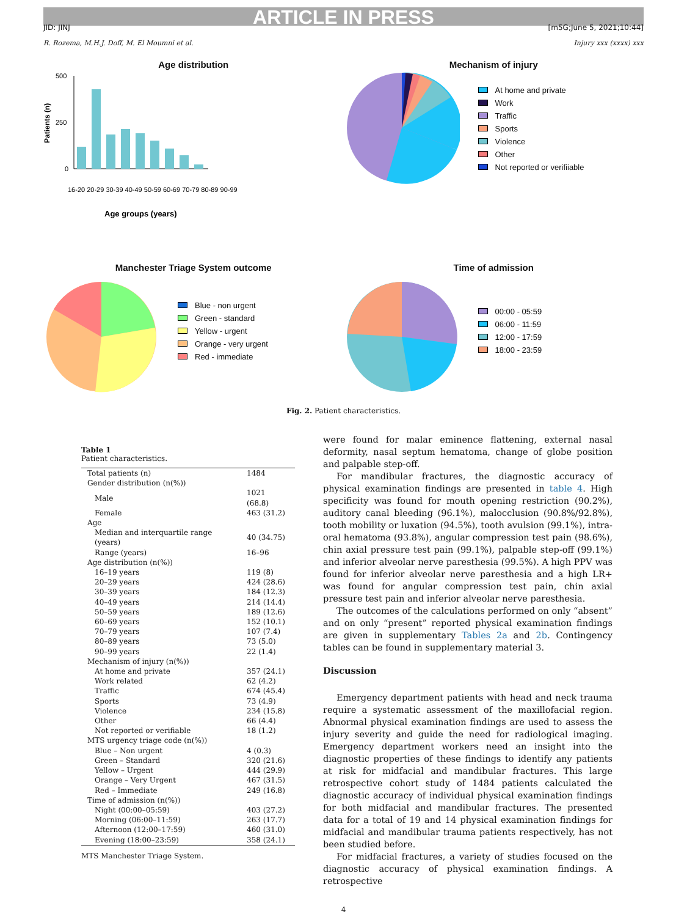ARTICLE IN PRESS
JID: JINJ [m5G;June 5, 2021;10:44]
R. Rozema, M.H.J. Doff, M. El Moumni et al. Injury xxx (xxxx) xxx
Age distribution
Patients (n)
500
250
0
16-20 20-29 30-39 40-49 50-59 60-69 70-79 80-89 90-99
Age groups (years)
Mechanism of injury
At home and private
Work
Traffic
Sports
Violence
Other
Not reported or verifiiable
Manchester Triage System outcome
Blue - non urgent
Green - standard
Yellow - urgent
Orange - very urgent
Red - immediate
Time of admission
00:00 - 05:59
06:00 - 11:59
12:00 - 17:59
18:00 - 23:59
Fig. 2. Patient characteristics.
Table 1
Patient characteristics.
| Total patients (n) | 1484 |
| Gender distribution (n(%)) | |
| Male | 1021 (68.8) |
| Female | 463 (31.2) |
| Age | |
| Median and interquartile range (years) | 40 (34.75) |
| Range (years) | 16–96 |
| Age distribution (n(%)) | |
| 16–19 years | 119 (8) |
| 20–29 years | 424 (28.6) |
| 30–39 years | 184 (12.3) |
| 40–49 years | 214 (14.4) |
| 50–59 years | 189 (12.6) |
| 60–69 years | 152 (10.1) |
| 70–79 years | 107 (7.4) |
| 80–89 years | 73 (5.0) |
| 90–99 years | 22 (1.4) |
| Mechanism of injury (n(%)) | |
| At home and private | 357 (24.1) |
| Work related | 62 (4.2) |
| Traffic | 674 (45.4) |
| Sports | 73 (4.9) |
| Violence | 234 (15.8) |
| Other | 66 (4.4) |
| Not reported or verifiable | 18 (1.2) |
| MTS urgency triage code (n(%)) | |
| Blue – Non urgent | 4 (0.3) |
| Green – Standard | 320 (21.6) |
| Yellow – Urgent | 444 (29.9) |
| Orange – Very Urgent | 467 (31.5) |
| Red – Immediate | 249 (16.8) |
| Time of admission (n(%)) | |
| Night (00:00–05:59) | 403 (27.2) |
| Morning (06:00–11:59) | 263 (17.7) |
| Afternoon (12:00–17:59) | 460 (31.0) |
| Evening (18:00–23:59) | 358 (24.1) |
MTS Manchester Triage System.
were found for malar eminence flattening, external nasal deformity, nasal septum hematoma, change of globe position and palpable step-off.
For mandibular fractures, the diagnostic accuracy of physical examination findings are presented in table 4. High specificity was found for mouth opening restriction (90.2%), auditory canal bleeding (96.1%), malocclusion (90.8%/92.8%), tooth mobility or luxation (94.5%), tooth avulsion (99.1%), intra-oral hematoma (93.8%), angular compression test pain (98.6%), chin axial pressure test pain (99.1%), palpable step-off (99.1%) and inferior alveolar nerve paresthesia (99.5%). A high PPV was found for inferior alveolar nerve paresthesia and a high LR+ was found for angular compression test pain, chin axial pressure test pain and inferior alveolar nerve paresthesia.
The outcomes of the calculations performed on only “absent” and on only “present” reported physical examination findings are given in supplementary Tables 2a and 2b. Contingency tables can be found in supplementary material 3.
Discussion
Emergency department patients with head and neck trauma require a systematic assessment of the maxillofacial region. Abnormal physical examination findings are used to assess the injury severity and guide the need for radiological imaging. Emergency department workers need an insight into the diagnostic properties of these findings to identify any patients at risk for midfacial and mandibular fractures. This large retrospective cohort study of 1484 patients calculated the diagnostic accuracy of individual physical examination findings for both midfacial and mandibular fractures. The presented data for a total of 19 and 14 physical examination findings for midfacial and mandibular trauma patients respectively, has not been studied before.
For midfacial fractures, a variety of studies focused on the diagnostic accuracy of physical examination findings. A retrospective
4